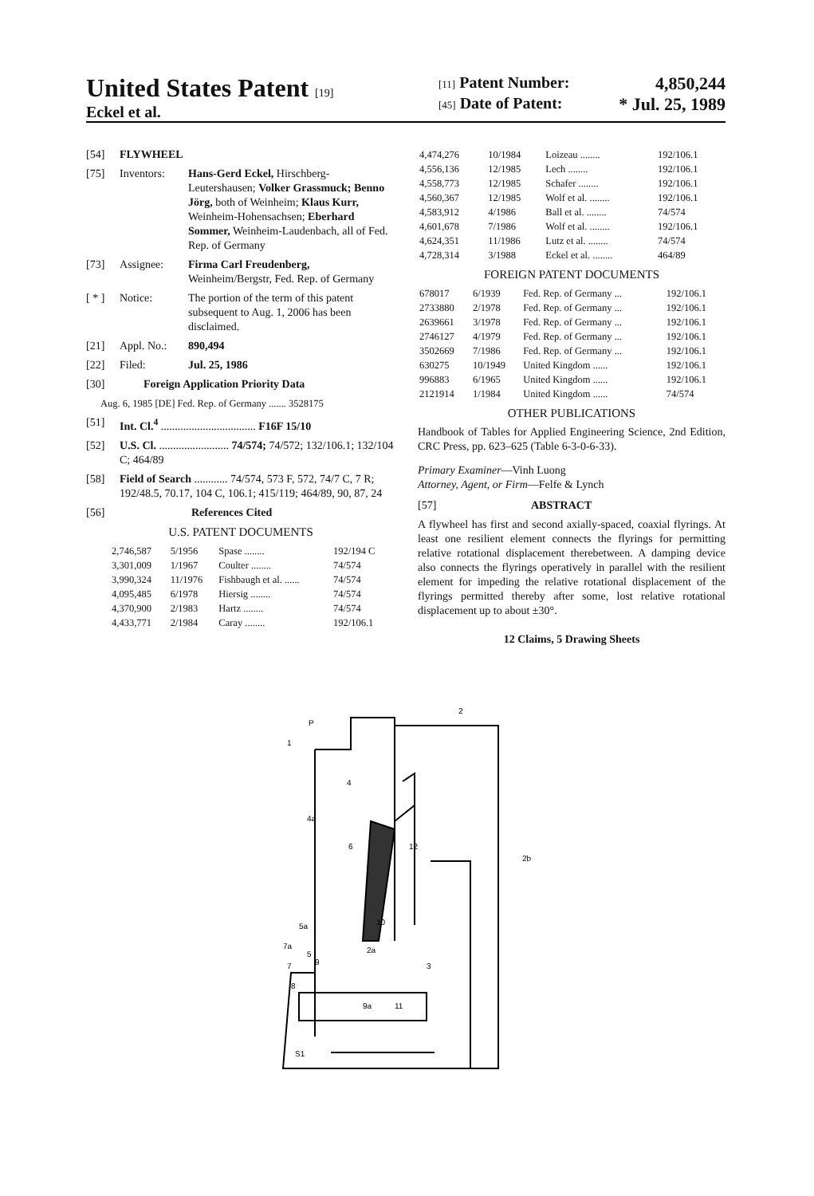United States Patent [19]
Eckel et al.
[11] Patent Number: 4,850,244
[45] Date of Patent: * Jul. 25, 1989
[54] FLYWHEEL
[75] Inventors: Hans-Gerd Eckel, Hirschberg-Leutershausen; Volker Grassmuck; Benno Jörg, both of Weinheim; Klaus Kurr, Weinheim-Hohensachsen; Eberhard Sommer, Weinheim-Laudenbach, all of Fed. Rep. of Germany
[73] Assignee: Firma Carl Freudenberg, Weinheim/Bergstr, Fed. Rep. of Germany
[ * ] Notice: The portion of the term of this patent subsequent to Aug. 1, 2006 has been disclaimed.
[21] Appl. No.: 890,494
[22] Filed: Jul. 25, 1986
[30] Foreign Application Priority Data
Aug. 6, 1985 [DE] Fed. Rep. of Germany ....... 3528175
[51] Int. Cl.<sup>4</sup> .................................. F16F 15/10
[52] U.S. Cl. ......................... 74/574; 74/572; 132/106.1; 132/104 C; 464/89
[58] Field of Search ............ 74/574, 573 F, 572, 74/7 C, 7 R; 192/48.5, 70.17, 104 C, 106.1; 415/119; 464/89, 90, 87, 24
[56] References Cited
U.S. PATENT DOCUMENTS
| 2,746,587 | 5/1956 | Spase ........ | 192/194 C |
| 3,301,009 | 1/1967 | Coulter ........ | 74/574 |
| 3,990,324 | 11/1976 | Fishbaugh et al. ...... | 74/574 |
| 4,095,485 | 6/1978 | Hiersig ........ | 74/574 |
| 4,370,900 | 2/1983 | Hartz ........ | 74/574 |
| 4,433,771 | 2/1984 | Caray ........ | 192/106.1 |
| 4,474,276 | 10/1984 | Loizeau ........ | 192/106.1 |
| 4,556,136 | 12/1985 | Lech ........ | 192/106.1 |
| 4,558,773 | 12/1985 | Schafer ........ | 192/106.1 |
| 4,560,367 | 12/1985 | Wolf et al. ........ | 192/106.1 |
| 4,583,912 | 4/1986 | Ball et al. ........ | 74/574 |
| 4,601,678 | 7/1986 | Wolf et al. ........ | 192/106.1 |
| 4,624,351 | 11/1986 | Lutz et al. ........ | 74/574 |
| 4,728,314 | 3/1988 | Eckel et al. ........ | 464/89 |
FOREIGN PATENT DOCUMENTS
| 678017 | 6/1939 | Fed. Rep. of Germany ... | 192/106.1 |
| 2733880 | 2/1978 | Fed. Rep. of Germany ... | 192/106.1 |
| 2639661 | 3/1978 | Fed. Rep. of Germany ... | 192/106.1 |
| 2746127 | 4/1979 | Fed. Rep. of Germany ... | 192/106.1 |
| 3502669 | 7/1986 | Fed. Rep. of Germany ... | 192/106.1 |
| 630275 | 10/1949 | United Kingdom ...... | 192/106.1 |
| 996883 | 6/1965 | United Kingdom ...... | 192/106.1 |
| 2121914 | 1/1984 | United Kingdom ...... | 74/574 |
OTHER PUBLICATIONS
Handbook of Tables for Applied Engineering Science, 2nd Edition, CRC Press, pp. 623–625 (Table 6-3-0-6-33).
Primary Examiner—Vinh Luong
Attorney, Agent, or Firm—Felfe & Lynch
[57] ABSTRACT
A flywheel has first and second axially-spaced, coaxial flyrings. At least one resilient element connects the flyrings for permitting relative rotational displacement therebetween. A damping device also connects the flyrings operatively in parallel with the resilient element for impeding the relative rotational displacement of the flyrings permitted thereby after some, lost relative rotational displacement up to about ±30°.
12 Claims, 5 Drawing Sheets
P
2
1
4
4a
12
6
10
5a
7a
5
9
2a
3
7
8
9a
11
S1
2b